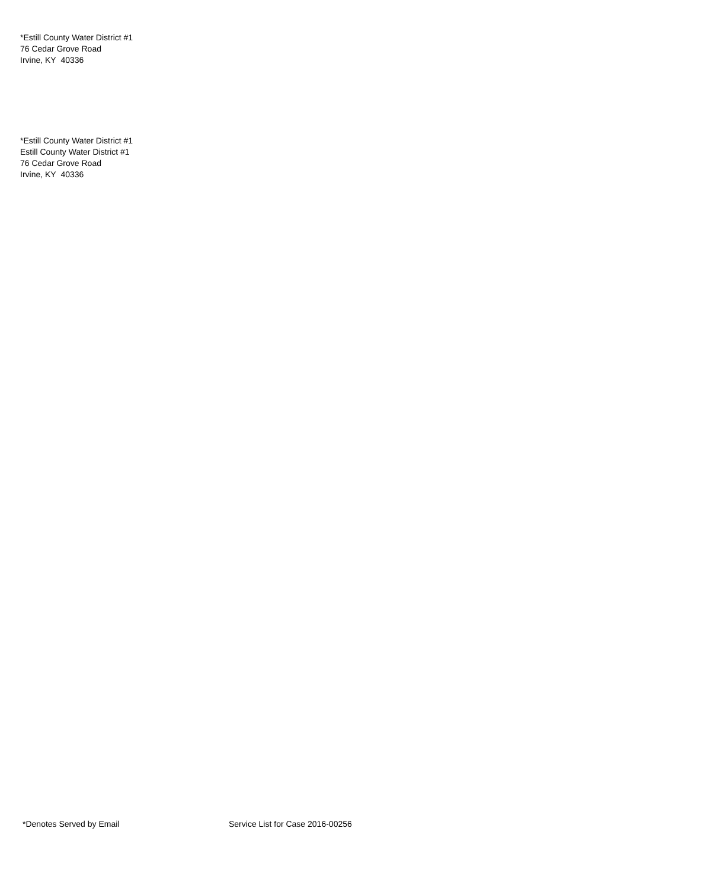*Estill County Water District #1
76 Cedar Grove Road
Irvine, KY 40336
*Estill County Water District #1
Estill County Water District #1
76 Cedar Grove Road
Irvine, KY 40336
*Denotes Served by Email Service List for Case 2016-00256